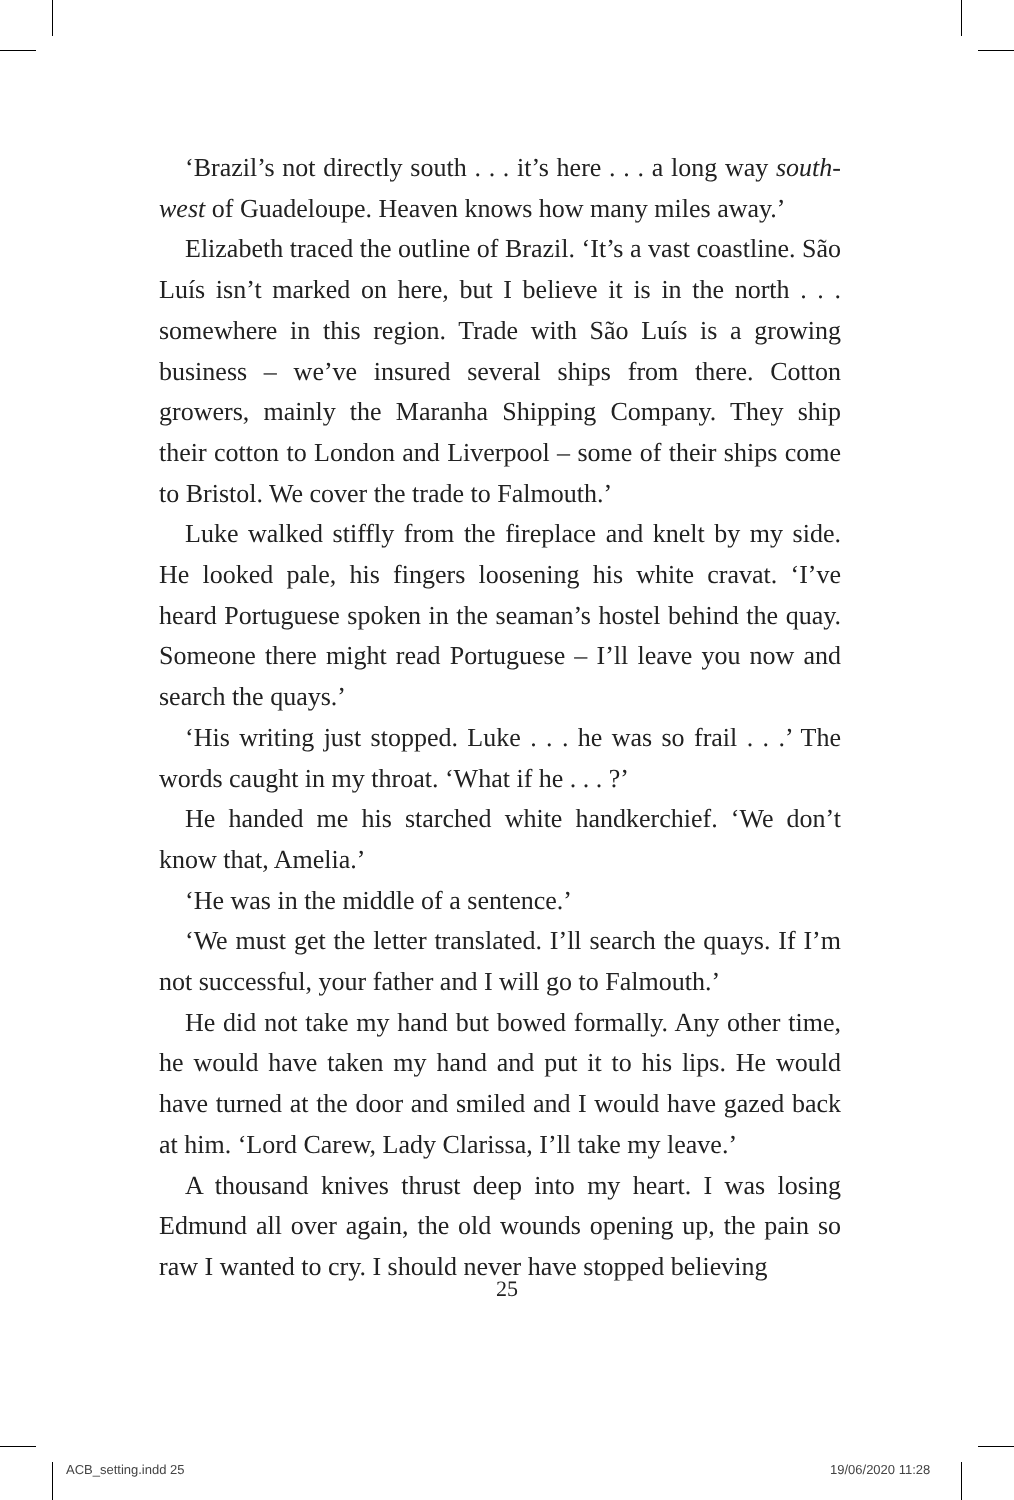‘Brazil’s not directly south . . . it’s here . . . a long way south-west of Guadeloupe. Heaven knows how many miles away.’
Elizabeth traced the outline of Brazil. ‘It’s a vast coastline. São Luís isn’t marked on here, but I believe it is in the north . . . somewhere in this region. Trade with São Luís is a growing business – we’ve insured several ships from there. Cotton growers, mainly the Maranha Shipping Company. They ship their cotton to London and Liverpool – some of their ships come to Bristol. We cover the trade to Falmouth.’
Luke walked stiffly from the fireplace and knelt by my side. He looked pale, his fingers loosening his white cravat. ‘I’ve heard Portuguese spoken in the seaman’s hostel behind the quay. Someone there might read Portuguese – I’ll leave you now and search the quays.’
‘His writing just stopped. Luke . . . he was so frail . . .’ The words caught in my throat. ‘What if he . . . ?’
He handed me his starched white handkerchief. ‘We don’t know that, Amelia.’
‘He was in the middle of a sentence.’
‘We must get the letter translated. I’ll search the quays. If I’m not successful, your father and I will go to Falmouth.’
He did not take my hand but bowed formally. Any other time, he would have taken my hand and put it to his lips. He would have turned at the door and smiled and I would have gazed back at him. ‘Lord Carew, Lady Clarissa, I’ll take my leave.’
A thousand knives thrust deep into my heart. I was losing Edmund all over again, the old wounds opening up, the pain so raw I wanted to cry. I should never have stopped believing
25
ACB_setting.indd 25 19/06/2020 11:28